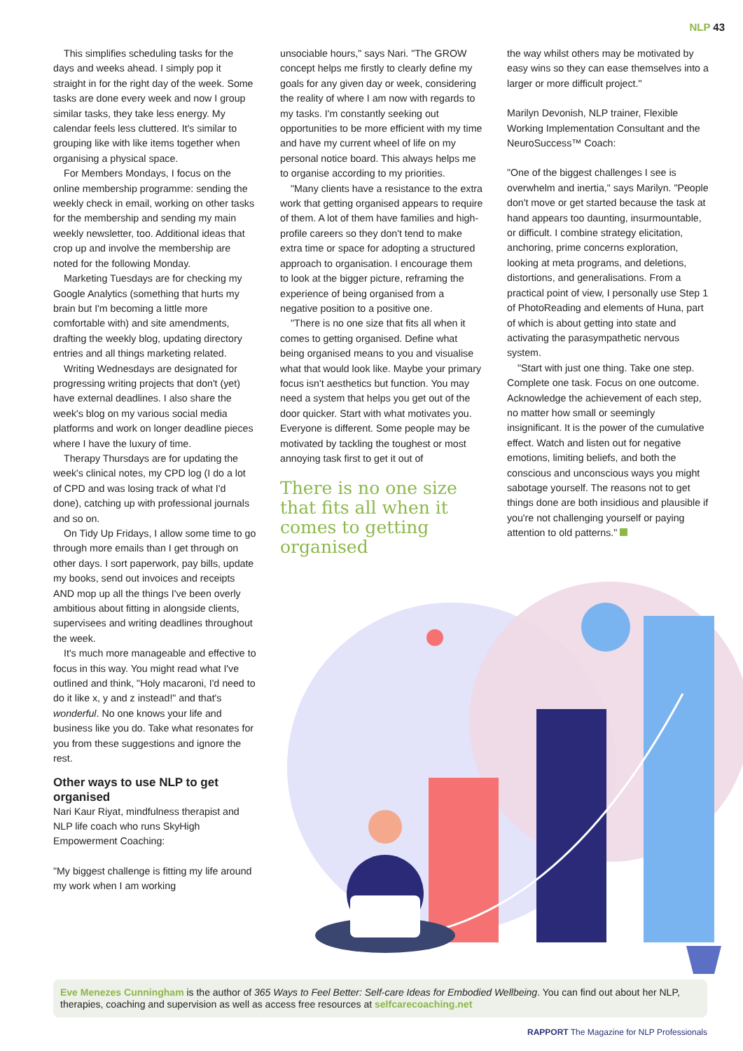NLP 43
This simplifies scheduling tasks for the days and weeks ahead. I simply pop it straight in for the right day of the week. Some tasks are done every week and now I group similar tasks, they take less energy. My calendar feels less cluttered. It's similar to grouping like with like items together when organising a physical space.
For Members Mondays, I focus on the online membership programme: sending the weekly check in email, working on other tasks for the membership and sending my main weekly newsletter, too. Additional ideas that crop up and involve the membership are noted for the following Monday.
Marketing Tuesdays are for checking my Google Analytics (something that hurts my brain but I'm becoming a little more comfortable with) and site amendments, drafting the weekly blog, updating directory entries and all things marketing related.
Writing Wednesdays are designated for progressing writing projects that don't (yet) have external deadlines. I also share the week's blog on my various social media platforms and work on longer deadline pieces where I have the luxury of time.
Therapy Thursdays are for updating the week's clinical notes, my CPD log (I do a lot of CPD and was losing track of what I'd done), catching up with professional journals and so on.
On Tidy Up Fridays, I allow some time to go through more emails than I get through on other days. I sort paperwork, pay bills, update my books, send out invoices and receipts AND mop up all the things I've been overly ambitious about fitting in alongside clients, supervisees and writing deadlines throughout the week.
It's much more manageable and effective to focus in this way. You might read what I've outlined and think, "Holy macaroni, I'd need to do it like x, y and z instead!" and that's wonderful. No one knows your life and business like you do. Take what resonates for you from these suggestions and ignore the rest.
Other ways to use NLP to get organised
Nari Kaur Riyat, mindfulness therapist and NLP life coach who runs SkyHigh Empowerment Coaching:
"My biggest challenge is fitting my life around my work when I am working
unsociable hours," says Nari. "The GROW concept helps me firstly to clearly define my goals for any given day or week, considering the reality of where I am now with regards to my tasks. I'm constantly seeking out opportunities to be more efficient with my time and have my current wheel of life on my personal notice board. This always helps me to organise according to my priorities.
"Many clients have a resistance to the extra work that getting organised appears to require of them. A lot of them have families and high-profile careers so they don't tend to make extra time or space for adopting a structured approach to organisation. I encourage them to look at the bigger picture, reframing the experience of being organised from a negative position to a positive one.
"There is no one size that fits all when it comes to getting organised. Define what being organised means to you and visualise what that would look like. Maybe your primary focus isn't aesthetics but function. You may need a system that helps you get out of the door quicker. Start with what motivates you. Everyone is different. Some people may be motivated by tackling the toughest or most annoying task first to get it out of
There is no one size that fits all when it comes to getting organised
the way whilst others may be motivated by easy wins so they can ease themselves into a larger or more difficult project."
Marilyn Devonish, NLP trainer, Flexible Working Implementation Consultant and the NeuroSuccess™ Coach:
"One of the biggest challenges I see is overwhelm and inertia," says Marilyn. "People don't move or get started because the task at hand appears too daunting, insurmountable, or difficult. I combine strategy elicitation, anchoring, prime concerns exploration, looking at meta programs, and deletions, distortions, and generalisations. From a practical point of view, I personally use Step 1 of PhotoReading and elements of Huna, part of which is about getting into state and activating the parasympathetic nervous system.
"Start with just one thing. Take one step. Complete one task. Focus on one outcome. Acknowledge the achievement of each step, no matter how small or seemingly insignificant. It is the power of the cumulative effect. Watch and listen out for negative emotions, limiting beliefs, and both the conscious and unconscious ways you might sabotage yourself. The reasons not to get things done are both insidious and plausible if you're not challenging yourself or paying attention to old patterns."
Eve Menezes Cunningham is the author of 365 Ways to Feel Better: Self-care Ideas for Embodied Wellbeing. You can find out about her NLP, therapies, coaching and supervision as well as access free resources at selfcarecoaching.net
RAPPORT The Magazine for NLP Professionals